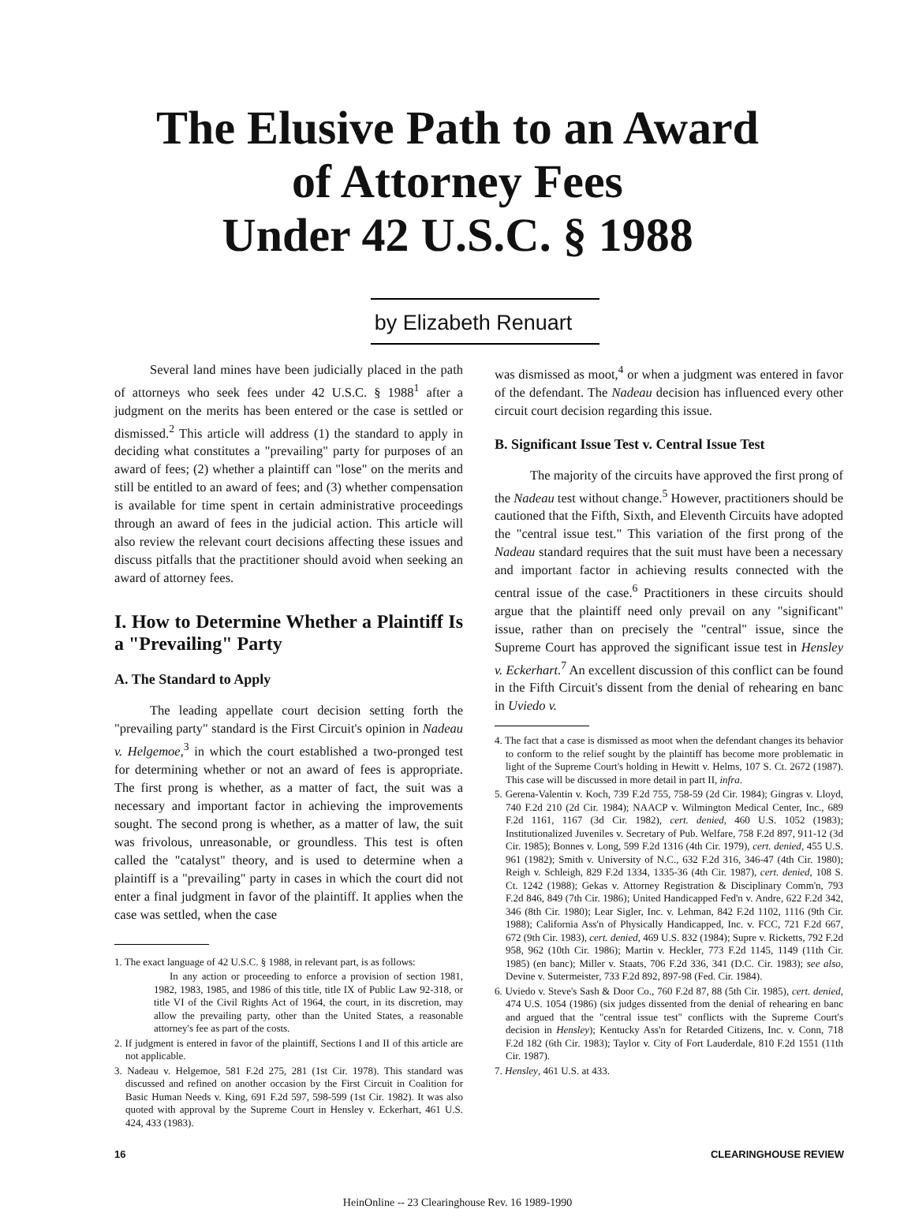The Elusive Path to an Award
of Attorney Fees
Under 42 U.S.C. § 1988
by Elizabeth Renuart
Several land mines have been judicially placed in the path of attorneys who seek fees under 42 U.S.C. § 1988<sup>1</sup> after a judgment on the merits has been entered or the case is settled or dismissed.<sup>2</sup> This article will address (1) the standard to apply in deciding what constitutes a "prevailing" party for purposes of an award of fees; (2) whether a plaintiff can "lose" on the merits and still be entitled to an award of fees; and (3) whether compensation is available for time spent in certain administrative proceedings through an award of fees in the judicial action. This article will also review the relevant court decisions affecting these issues and discuss pitfalls that the practitioner should avoid when seeking an award of attorney fees.
I. How to Determine Whether a Plaintiff Is a "Prevailing" Party
A. The Standard to Apply
The leading appellate court decision setting forth the "prevailing party" standard is the First Circuit's opinion in Nadeau v. Helgemoe,<sup>3</sup> in which the court established a two-pronged test for determining whether or not an award of fees is appropriate. The first prong is whether, as a matter of fact, the suit was a necessary and important factor in achieving the improvements sought. The second prong is whether, as a matter of law, the suit was frivolous, unreasonable, or groundless. This test is often called the "catalyst" theory, and is used to determine when a plaintiff is a "prevailing" party in cases in which the court did not enter a final judgment in favor of the plaintiff. It applies when the case was settled, when the case
1. The exact language of 42 U.S.C. § 1988, in relevant part, is as follows:
In any action or proceeding to enforce a provision of section 1981, 1982, 1983, 1985, and 1986 of this title, title IX of Public Law 92-318, or title VI of the Civil Rights Act of 1964, the court, in its discretion, may allow the prevailing party, other than the United States, a reasonable attorney's fee as part of the costs.
2. If judgment is entered in favor of the plaintiff, Sections I and II of this article are not applicable.
3. Nadeau v. Helgemoe, 581 F.2d 275, 281 (1st Cir. 1978). This standard was discussed and refined on another occasion by the First Circuit in Coalition for Basic Human Needs v. King, 691 F.2d 597, 598-599 (1st Cir. 1982). It was also quoted with approval by the Supreme Court in Hensley v. Eckerhart, 461 U.S. 424, 433 (1983).
was dismissed as moot,<sup>4</sup> or when a judgment was entered in favor of the defendant. The Nadeau decision has influenced every other circuit court decision regarding this issue.
B. Significant Issue Test v. Central Issue Test
The majority of the circuits have approved the first prong of the Nadeau test without change.<sup>5</sup> However, practitioners should be cautioned that the Fifth, Sixth, and Eleventh Circuits have adopted the "central issue test." This variation of the first prong of the Nadeau standard requires that the suit must have been a necessary and important factor in achieving results connected with the central issue of the case.<sup>6</sup> Practitioners in these circuits should argue that the plaintiff need only prevail on any "significant" issue, rather than on precisely the "central" issue, since the Supreme Court has approved the significant issue test in Hensley v. Eckerhart.<sup>7</sup> An excellent discussion of this conflict can be found in the Fifth Circuit's dissent from the denial of rehearing en banc in Uviedo v.
4. The fact that a case is dismissed as moot when the defendant changes its behavior to conform to the relief sought by the plaintiff has become more problematic in light of the Supreme Court's holding in Hewitt v. Helms, 107 S. Ct. 2672 (1987). This case will be discussed in more detail in part II, infra.
5. Gerena-Valentin v. Koch, 739 F.2d 755, 758-59 (2d Cir. 1984); Gingras v. Lloyd, 740 F.2d 210 (2d Cir. 1984); NAACP v. Wilmington Medical Center, Inc., 689 F.2d 1161, 1167 (3d Cir. 1982), cert. denied, 460 U.S. 1052 (1983); Institutionalized Juveniles v. Secretary of Pub. Welfare, 758 F.2d 897, 911-12 (3d Cir. 1985); Bonnes v. Long, 599 F.2d 1316 (4th Cir. 1979), cert. denied, 455 U.S. 961 (1982); Smith v. University of N.C., 632 F.2d 316, 346-47 (4th Cir. 1980); Reigh v. Schleigh, 829 F.2d 1334, 1335-36 (4th Cir. 1987), cert. denied, 108 S. Ct. 1242 (1988); Gekas v. Attorney Registration & Disciplinary Comm'n, 793 F.2d 846, 849 (7th Cir. 1986); United Handicapped Fed'n v. Andre, 622 F.2d 342, 346 (8th Cir. 1980); Lear Sigler, Inc. v. Lehman, 842 F.2d 1102, 1116 (9th Cir. 1988); California Ass'n of Physically Handicapped, Inc. v. FCC, 721 F.2d 667, 672 (9th Cir. 1983), cert. denied, 469 U.S. 832 (1984); Supre v. Ricketts, 792 F.2d 958, 962 (10th Cir. 1986); Martin v. Heckler, 773 F.2d 1145, 1149 (11th Cir. 1985) (en banc); Miller v. Staats, 706 F.2d 336, 341 (D.C. Cir. 1983); see also, Devine v. Sutermeister, 733 F.2d 892, 897-98 (Fed. Cir. 1984).
6. Uviedo v. Steve's Sash & Door Co., 760 F.2d 87, 88 (5th Cir. 1985), cert. denied, 474 U.S. 1054 (1986) (six judges dissented from the denial of rehearing en banc and argued that the "central issue test" conflicts with the Supreme Court's decision in Hensley); Kentucky Ass'n for Retarded Citizens, Inc. v. Conn, 718 F.2d 182 (6th Cir. 1983); Taylor v. City of Fort Lauderdale, 810 F.2d 1551 (11th Cir. 1987).
7. Hensley, 461 U.S. at 433.
16 CLEARINGHOUSE REVIEW
HeinOnline -- 23 Clearinghouse Rev. 16 1989-1990